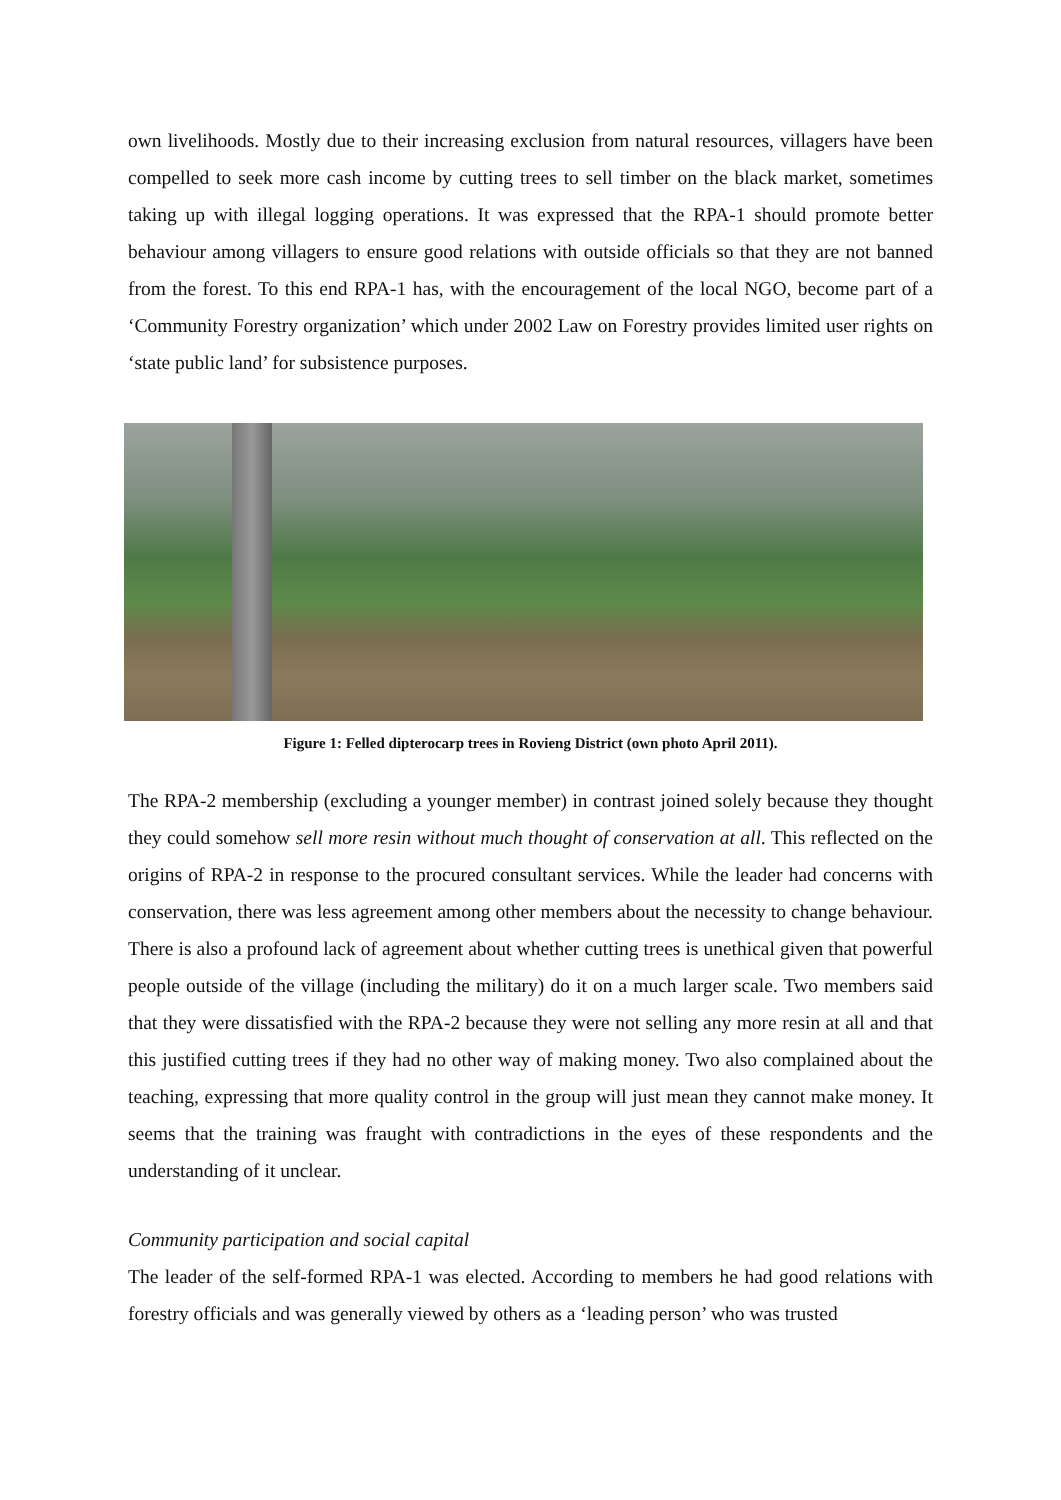own livelihoods. Mostly due to their increasing exclusion from natural resources, villagers have been compelled to seek more cash income by cutting trees to sell timber on the black market, sometimes taking up with illegal logging operations. It was expressed that the RPA-1 should promote better behaviour among villagers to ensure good relations with outside officials so that they are not banned from the forest. To this end RPA-1 has, with the encouragement of the local NGO, become part of a ‘Community Forestry organization’ which under 2002 Law on Forestry provides limited user rights on ‘state public land’ for subsistence purposes.
Figure 1: Felled dipterocarp trees in Rovieng District (own photo April 2011).
The RPA-2 membership (excluding a younger member) in contrast joined solely because they thought they could somehow sell more resin without much thought of conservation at all. This reflected on the origins of RPA-2 in response to the procured consultant services. While the leader had concerns with conservation, there was less agreement among other members about the necessity to change behaviour. There is also a profound lack of agreement about whether cutting trees is unethical given that powerful people outside of the village (including the military) do it on a much larger scale. Two members said that they were dissatisfied with the RPA-2 because they were not selling any more resin at all and that this justified cutting trees if they had no other way of making money. Two also complained about the teaching, expressing that more quality control in the group will just mean they cannot make money. It seems that the training was fraught with contradictions in the eyes of these respondents and the understanding of it unclear.
Community participation and social capital
The leader of the self-formed RPA-1 was elected. According to members he had good relations with forestry officials and was generally viewed by others as a ‘leading person’ who was trusted